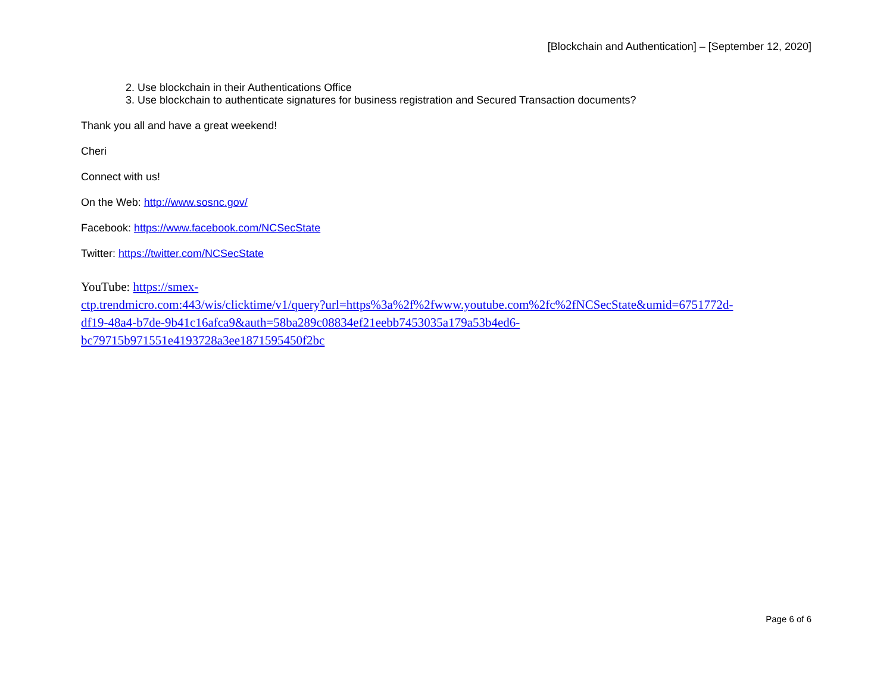[Blockchain and Authentication] – [September 12, 2020]
2. Use blockchain in their Authentications Office
3. Use blockchain to authenticate signatures for business registration and Secured Transaction documents?
Thank you all and have a great weekend!
Cheri
Connect with us!
On the Web: http://www.sosnc.gov/
Facebook: https://www.facebook.com/NCSecState
Twitter: https://twitter.com/NCSecState
YouTube: https://smex-
ctp.trendmicro.com:443/wis/clicktime/v1/query?url=https%3a%2f%2fwww.youtube.com%2fc%2fNCSecState&umid=6751772d-
df19-48a4-b7de-9b41c16afca9&auth=58ba289c08834ef21eebb7453035a179a53b4ed6-
bc79715b971551e4193728a3ee1871595450f2bc
Page 6 of 6